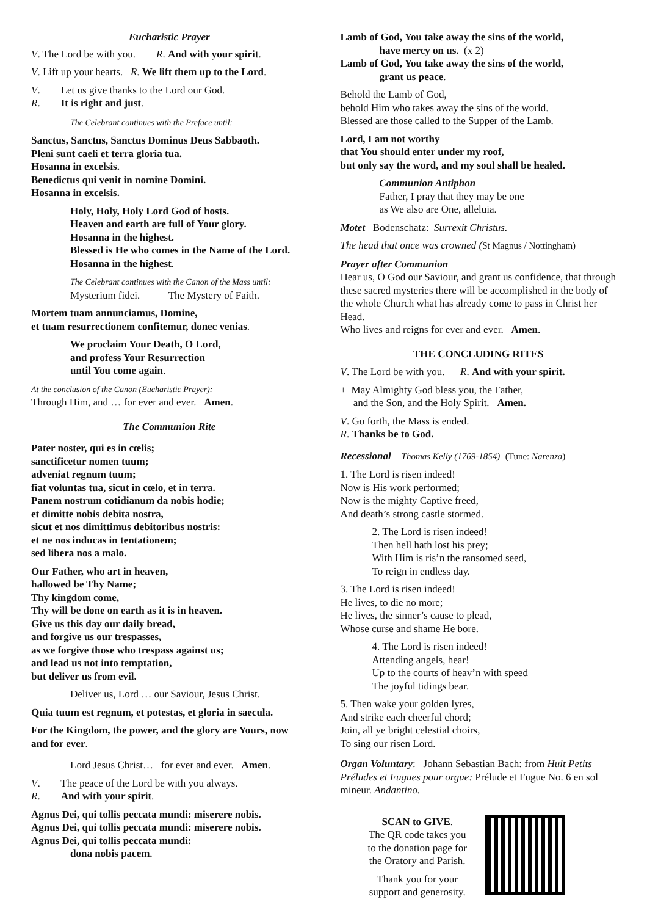Eucharistic Prayer
V. The Lord be with you. R. And with your spirit.
V. Lift up your hearts. R. We lift them up to the Lord.
V. Let us give thanks to the Lord our God.
R. It is right and just.
The Celebrant continues with the Preface until:
Sanctus, Sanctus, Sanctus Dominus Deus Sabbaoth.
Pleni sunt caeli et terra gloria tua.
Hosanna in excelsis.
Benedictus qui venit in nomine Domini.
Hosanna in excelsis.
Holy, Holy, Holy Lord God of hosts.
Heaven and earth are full of Your glory.
Hosanna in the highest.
Blessed is He who comes in the Name of the Lord. Hosanna in the highest.
The Celebrant continues with the Canon of the Mass until:
Mysterium fidei. The Mystery of Faith.
Mortem tuam annunciamus, Domine,
et tuam resurrectionem confitemur, donec venias.
We proclaim Your Death, O Lord,
and profess Your Resurrection
until You come again.
At the conclusion of the Canon (Eucharistic Prayer):
Through Him, and … for ever and ever. Amen.
The Communion Rite
Pater noster, qui es in cœlis;
sanctificetur nomen tuum;
adveniat regnum tuum;
fiat voluntas tua, sicut in cœlo, et in terra.
Panem nostrum cotidianum da nobis hodie;
et dimitte nobis debita nostra,
sicut et nos dimittimus debitoribus nostris:
et ne nos inducas in tentationem;
sed libera nos a malo.
Our Father, who art in heaven,
hallowed be Thy Name;
Thy kingdom come,
Thy will be done on earth as it is in heaven.
Give us this day our daily bread,
and forgive us our trespasses,
as we forgive those who trespass against us;
and lead us not into temptation,
but deliver us from evil.
Deliver us, Lord … our Saviour, Jesus Christ.
Quia tuum est regnum, et potestas, et gloria in saecula.
For the Kingdom, the power, and the glory are Yours, now and for ever.
Lord Jesus Christ… for ever and ever. Amen.
V. The peace of the Lord be with you always.
R. And with your spirit.
Agnus Dei, qui tollis peccata mundi: miserere nobis.
Agnus Dei, qui tollis peccata mundi: miserere nobis.
Agnus Dei, qui tollis peccata mundi:
dona nobis pacem.
Lamb of God, You take away the sins of the world,
have mercy on us. (x 2)
Lamb of God, You take away the sins of the world,
grant us peace.
Behold the Lamb of God,
behold Him who takes away the sins of the world.
Blessed are those called to the Supper of the Lamb.
Lord, I am not worthy
that You should enter under my roof,
but only say the word, and my soul shall be healed.
Communion Antiphon
Father, I pray that they may be one
as We also are One, alleluia.
Motet Bodenschatz: Surrexit Christus.
The head that once was crowned (St Magnus / Nottingham)
Prayer after Communion
Hear us, O God our Saviour, and grant us confidence, that through these sacred mysteries there will be accomplished in the body of the whole Church what has already come to pass in Christ her Head.
Who lives and reigns for ever and ever. Amen.
THE CONCLUDING RITES
V. The Lord be with you. R. And with your spirit.
+ May Almighty God bless you, the Father,
and the Son, and the Holy Spirit. Amen.
V. Go forth, the Mass is ended.
R. Thanks be to God.
Recessional Thomas Kelly (1769-1854) (Tune: Narenza)
1. The Lord is risen indeed!
Now is His work performed;
Now is the mighty Captive freed,
And death’s strong castle stormed.
2. The Lord is risen indeed!
Then hell hath lost his prey;
With Him is ris’n the ransomed seed,
To reign in endless day.
3. The Lord is risen indeed!
He lives, to die no more;
He lives, the sinner’s cause to plead,
Whose curse and shame He bore.
4. The Lord is risen indeed!
Attending angels, hear!
Up to the courts of heav’n with speed
The joyful tidings bear.
5. Then wake your golden lyres,
And strike each cheerful chord;
Join, all ye bright celestial choirs,
To sing our risen Lord.
Organ Voluntary: Johann Sebastian Bach: from Huit Petits Préludes et Fugues pour orgue: Prélude et Fugue No. 6 en sol mineur. Andantino.
SCAN to GIVE.
The QR code takes you
to the donation page for
the Oratory and Parish.
Thank you for your
support and generosity.